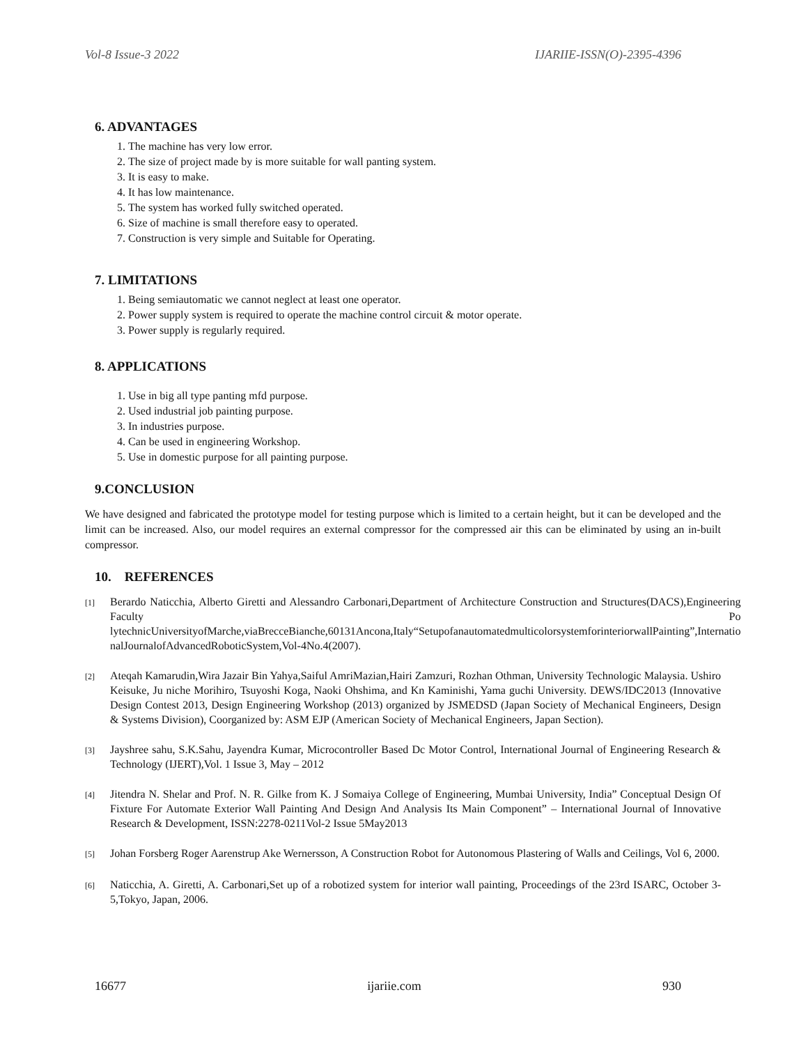Vol-8 Issue-3 2022 IJARIIE-ISSN(O)-2395-4396
6. ADVANTAGES
1. The machine has very low error.
2. The size of project made by is more suitable for wall panting system.
3. It is easy to make.
4. It has low maintenance.
5. The system has worked fully switched operated.
6. Size of machine is small therefore easy to operated.
7. Construction is very simple and Suitable for Operating.
7. LIMITATIONS
1. Being semiautomatic we cannot neglect at least one operator.
2. Power supply system is required to operate the machine control circuit & motor operate.
3. Power supply is regularly required.
8. APPLICATIONS
1. Use in big all type panting mfd purpose.
2. Used industrial job painting purpose.
3. In industries purpose.
4. Can be used in engineering Workshop.
5. Use in domestic purpose for all painting purpose.
9.CONCLUSION
We have designed and fabricated the prototype model for testing purpose which is limited to a certain height, but it can be developed and the limit can be increased. Also, our model requires an external compressor for the compressed air this can be eliminated by using an in-built compressor.
10. REFERENCES
[1]
Berardo Naticchia, Alberto Giretti and Alessandro Carbonari,Department of Architecture Construction and Structures(DACS),Engineering Faculty Po lytechnicUniversityofMarche,viaBrecceBianche,60131Ancona,Italy“SetupofanautomatedmulticolorsystemforinteriorwallPainting”,Internatio nalJournalofAdvancedRoboticSystem,Vol-4No.4(2007).
[2]
Ateqah Kamarudin,Wira Jazair Bin Yahya,Saiful AmriMazian,Hairi Zamzuri, Rozhan Othman, University Technologic Malaysia. Ushiro Keisuke, Ju niche Morihiro, Tsuyoshi Koga, Naoki Ohshima, and Kn Kaminishi, Yama guchi University. DEWS/IDC2013 (Innovative Design Contest 2013, Design Engineering Workshop (2013) organized by JSMEDSD (Japan Society of Mechanical Engineers, Design & Systems Division), Coorganized by: ASM EJP (American Society of Mechanical Engineers, Japan Section).
[3]
Jayshree sahu, S.K.Sahu, Jayendra Kumar, Microcontroller Based Dc Motor Control, International Journal of Engineering Research & Technology (IJERT),Vol. 1 Issue 3, May – 2012
[4]
Jitendra N. Shelar and Prof. N. R. Gilke from K. J Somaiya College of Engineering, Mumbai University, India” Conceptual Design Of Fixture For Automate Exterior Wall Painting And Design And Analysis Its Main Component” – International Journal of Innovative Research & Development, ISSN:2278-0211Vol-2 Issue 5May2013
[5]
Johan Forsberg Roger Aarenstrup Ake Wernersson, A Construction Robot for Autonomous Plastering of Walls and Ceilings, Vol 6, 2000.
[6]
Naticchia, A. Giretti, A. Carbonari,Set up of a robotized system for interior wall painting, Proceedings of the 23rd ISARC, October 3- 5,Tokyo, Japan, 2006.
16677 ijariie.com 930